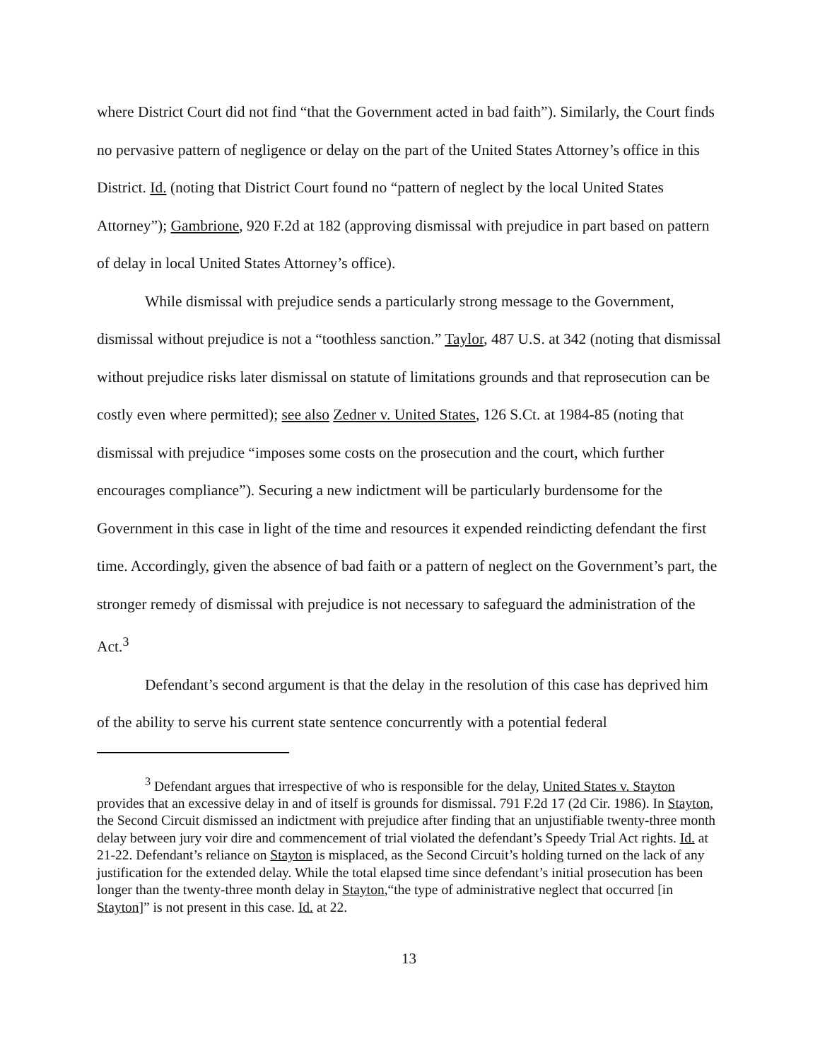where District Court did not find “that the Government acted in bad faith”). Similarly, the Court finds no pervasive pattern of negligence or delay on the part of the United States Attorney’s office in this District. Id. (noting that District Court found no “pattern of neglect by the local United States Attorney”); Gambrione, 920 F.2d at 182 (approving dismissal with prejudice in part based on pattern of delay in local United States Attorney’s office).
While dismissal with prejudice sends a particularly strong message to the Government, dismissal without prejudice is not a “toothless sanction.” Taylor, 487 U.S. at 342 (noting that dismissal without prejudice risks later dismissal on statute of limitations grounds and that reprosecution can be costly even where permitted); see also Zedner v. United States, 126 S.Ct. at 1984-85 (noting that dismissal with prejudice “imposes some costs on the prosecution and the court, which further encourages compliance”). Securing a new indictment will be particularly burdensome for the Government in this case in light of the time and resources it expended reindicting defendant the first time. Accordingly, given the absence of bad faith or a pattern of neglect on the Government’s part, the stronger remedy of dismissal with prejudice is not necessary to safeguard the administration of the Act.<sup>3</sup>
Defendant’s second argument is that the delay in the resolution of this case has deprived him of the ability to serve his current state sentence concurrently with a potential federal
<sup>3</sup> Defendant argues that irrespective of who is responsible for the delay, United States v. Stayton provides that an excessive delay in and of itself is grounds for dismissal. 791 F.2d 17 (2d Cir. 1986). In Stayton, the Second Circuit dismissed an indictment with prejudice after finding that an unjustifiable twenty-three month delay between jury voir dire and commencement of trial violated the defendant’s Speedy Trial Act rights. Id. at 21-22. Defendant’s reliance on Stayton is misplaced, as the Second Circuit’s holding turned on the lack of any justification for the extended delay. While the total elapsed time since defendant’s initial prosecution has been longer than the twenty-three month delay in Stayton,“the type of administrative neglect that occurred [in Stayton]” is not present in this case. Id. at 22.
13